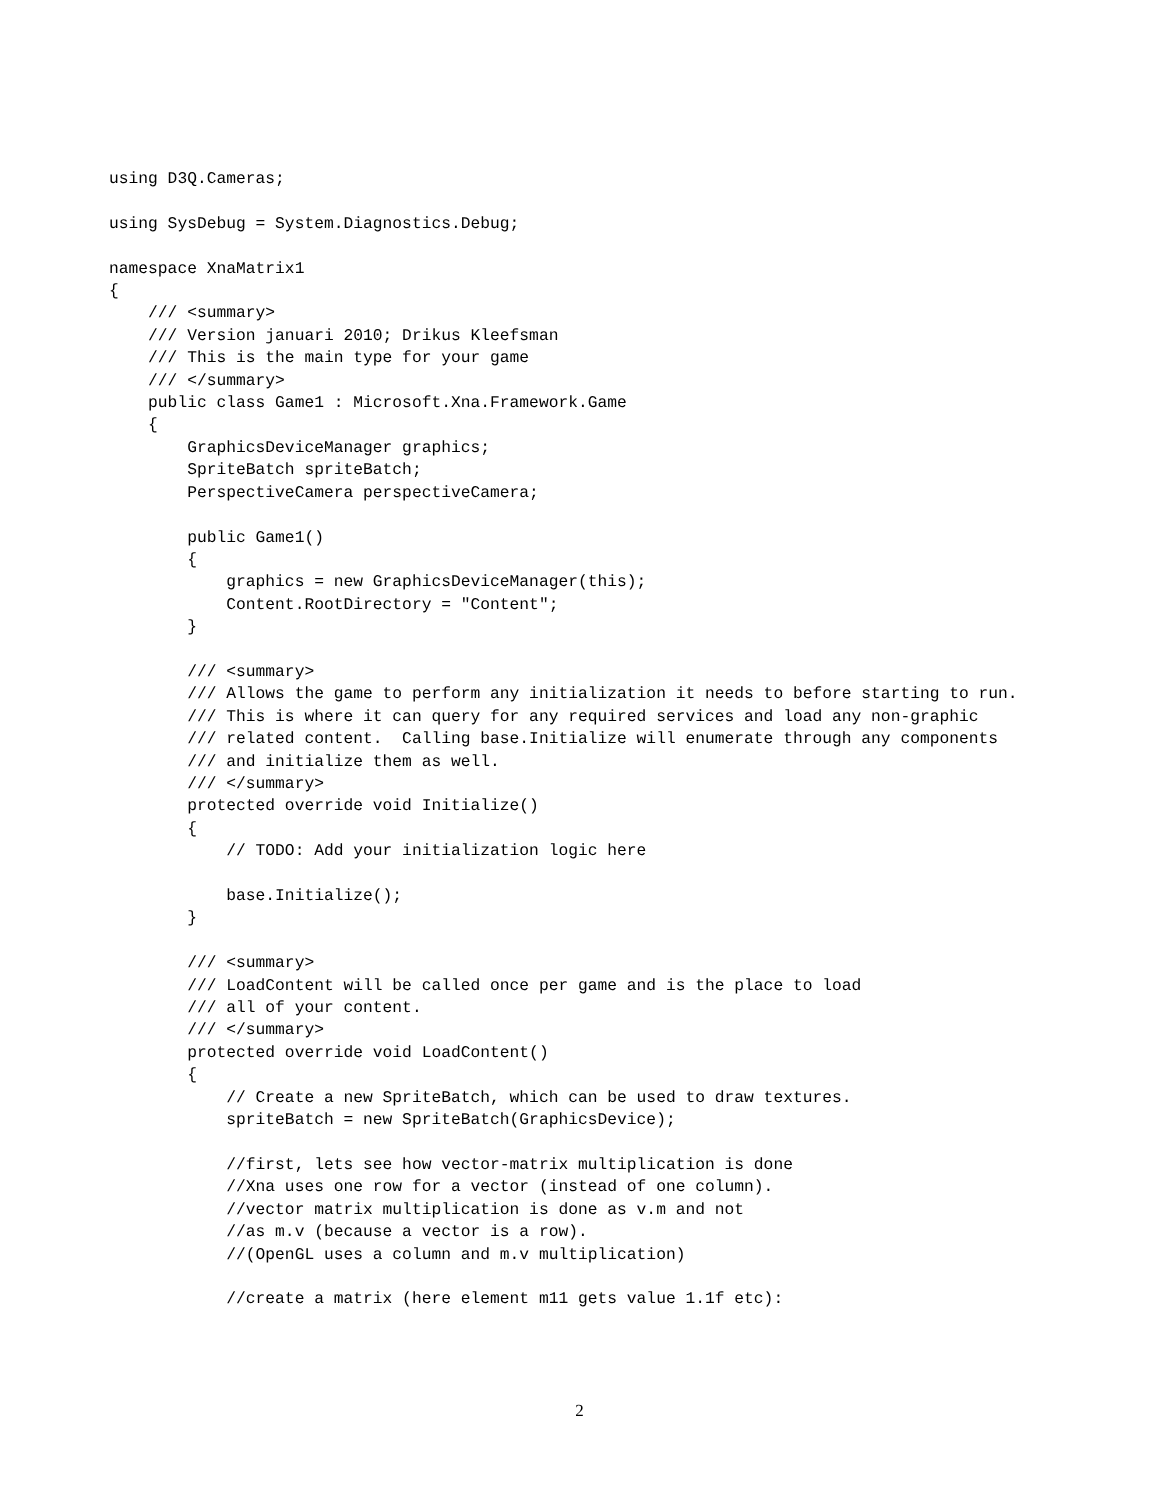using D3Q.Cameras;

using SysDebug = System.Diagnostics.Debug;

namespace XnaMatrix1
{
    /// <summary>
    /// Version januari 2010; Drikus Kleefsman
    /// This is the main type for your game
    /// </summary>
    public class Game1 : Microsoft.Xna.Framework.Game
    {
        GraphicsDeviceManager graphics;
        SpriteBatch spriteBatch;
        PerspectiveCamera perspectiveCamera;

        public Game1()
        {
            graphics = new GraphicsDeviceManager(this);
            Content.RootDirectory = "Content";
        }

        /// <summary>
        /// Allows the game to perform any initialization it needs to before starting to run.
        /// This is where it can query for any required services and load any non-graphic
        /// related content.  Calling base.Initialize will enumerate through any components
        /// and initialize them as well.
        /// </summary>
        protected override void Initialize()
        {
            // TODO: Add your initialization logic here

            base.Initialize();
        }

        /// <summary>
        /// LoadContent will be called once per game and is the place to load
        /// all of your content.
        /// </summary>
        protected override void LoadContent()
        {
            // Create a new SpriteBatch, which can be used to draw textures.
            spriteBatch = new SpriteBatch(GraphicsDevice);

            //first, lets see how vector-matrix multiplication is done
            //Xna uses one row for a vector (instead of one column).
            //vector matrix multiplication is done as v.m and not
            //as m.v (because a vector is a row).
            //(OpenGL uses a column and m.v multiplication)

            //create a matrix (here element m11 gets value 1.1f etc):
2